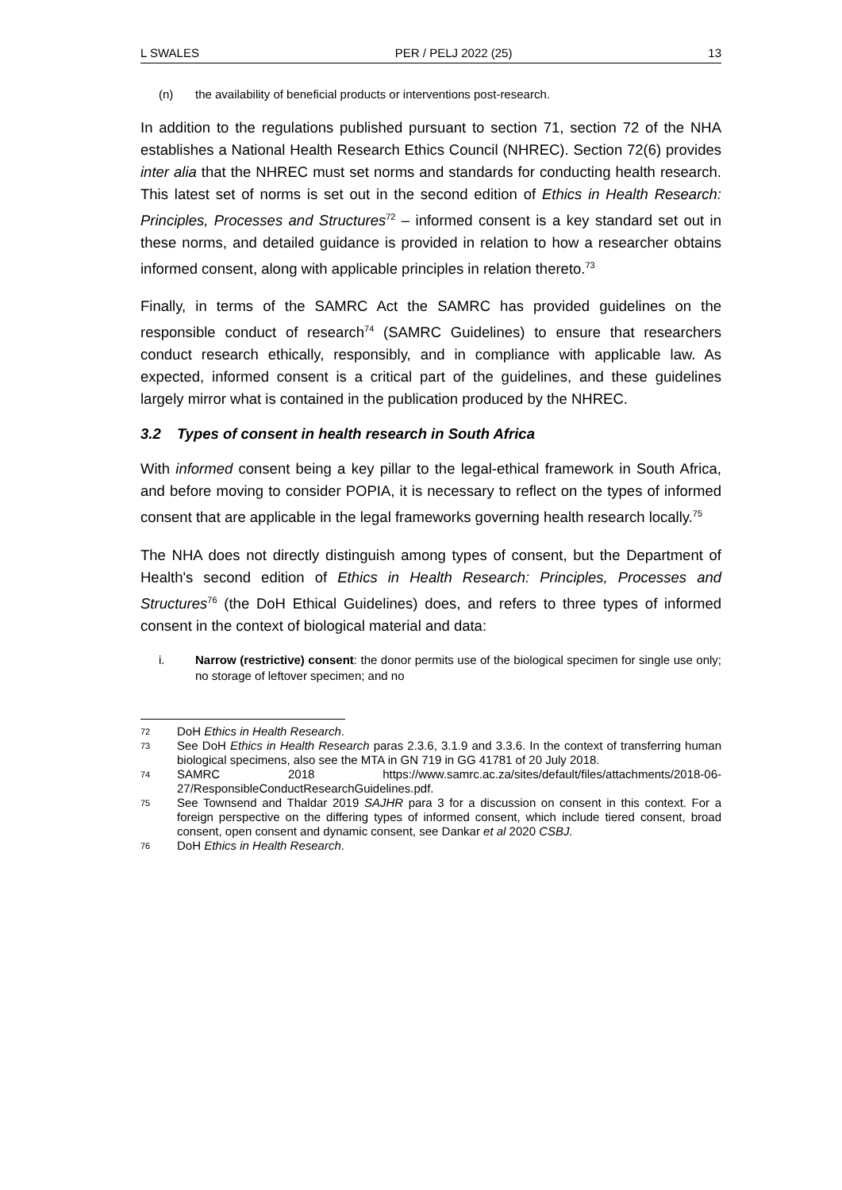L SWALES PER / PELJ 2022 (25) 13
(n) the availability of beneficial products or interventions post-research.
In addition to the regulations published pursuant to section 71, section 72 of the NHA establishes a National Health Research Ethics Council (NHREC). Section 72(6) provides inter alia that the NHREC must set norms and standards for conducting health research. This latest set of norms is set out in the second edition of Ethics in Health Research: Principles, Processes and Structures<sup>72</sup> – informed consent is a key standard set out in these norms, and detailed guidance is provided in relation to how a researcher obtains informed consent, along with applicable principles in relation thereto.<sup>73</sup>
Finally, in terms of the SAMRC Act the SAMRC has provided guidelines on the responsible conduct of research<sup>74</sup> (SAMRC Guidelines) to ensure that researchers conduct research ethically, responsibly, and in compliance with applicable law. As expected, informed consent is a critical part of the guidelines, and these guidelines largely mirror what is contained in the publication produced by the NHREC.
3.2 Types of consent in health research in South Africa
With informed consent being a key pillar to the legal-ethical framework in South Africa, and before moving to consider POPIA, it is necessary to reflect on the types of informed consent that are applicable in the legal frameworks governing health research locally.<sup>75</sup>
The NHA does not directly distinguish among types of consent, but the Department of Health's second edition of Ethics in Health Research: Principles, Processes and Structures<sup>76</sup> (the DoH Ethical Guidelines) does, and refers to three types of informed consent in the context of biological material and data:
i. Narrow (restrictive) consent: the donor permits use of the biological specimen for single use only; no storage of leftover specimen; and no
72 DoH Ethics in Health Research.
73 See DoH Ethics in Health Research paras 2.3.6, 3.1.9 and 3.3.6. In the context of transferring human biological specimens, also see the MTA in GN 719 in GG 41781 of 20 July 2018.
74 SAMRC 2018 https://www.samrc.ac.za/sites/default/files/attachments/2018-06-27/ResponsibleConductResearchGuidelines.pdf.
75 See Townsend and Thaldar 2019 SAJHR para 3 for a discussion on consent in this context. For a foreign perspective on the differing types of informed consent, which include tiered consent, broad consent, open consent and dynamic consent, see Dankar et al 2020 CSBJ.
76 DoH Ethics in Health Research.